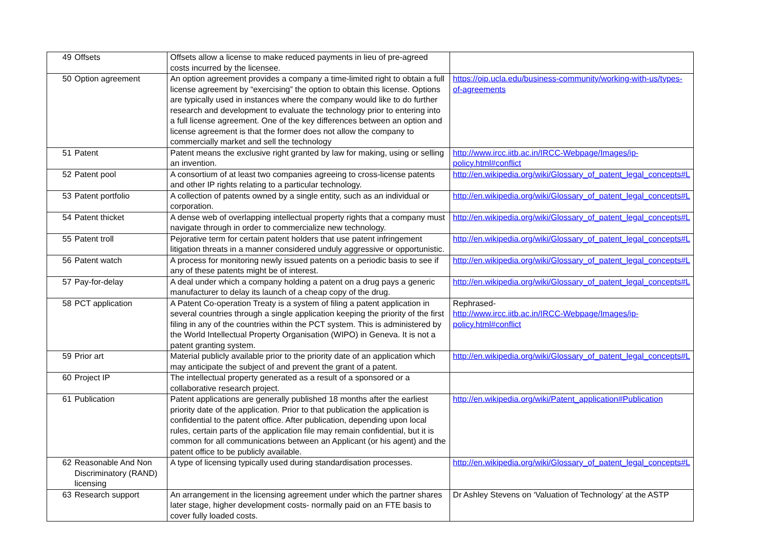| 49 | Offsets | Offsets allow a license to make reduced payments in lieu of pre-agreed costs incurred by the licensee. | |
| 50 | Option agreement | An option agreement provides a company a time-limited right to obtain a full license agreement by “exercising” the option to obtain this license. Options are typically used in instances where the company would like to do further research and development to evaluate the technology prior to entering into a full license agreement. One of the key differences between an option and license agreement is that the former does not allow the company to commercially market and sell the technology | https://oip.ucla.edu/business-community/working-with-us/types-of-agreements |
| 51 | Patent | Patent means the exclusive right granted by law for making, using or selling an invention. | http://www.ircc.iitb.ac.in/IRCC-Webpage/Images/ip-policy.html#conflict |
| 52 | Patent pool | A consortium of at least two companies agreeing to cross-license patents and other IP rights relating to a particular technology. | http://en.wikipedia.org/wiki/Glossary_of_patent_legal_concepts#L |
| 53 | Patent portfolio | A collection of patents owned by a single entity, such as an individual or corporation. | http://en.wikipedia.org/wiki/Glossary_of_patent_legal_concepts#L |
| 54 | Patent thicket | A dense web of overlapping intellectual property rights that a company must navigate through in order to commercialize new technology. | http://en.wikipedia.org/wiki/Glossary_of_patent_legal_concepts#L |
| 55 | Patent troll | Pejorative term for certain patent holders that use patent infringement litigation threats in a manner considered unduly aggressive or opportunistic. | http://en.wikipedia.org/wiki/Glossary_of_patent_legal_concepts#L |
| 56 | Patent watch | A process for monitoring newly issued patents on a periodic basis to see if any of these patents might be of interest. | http://en.wikipedia.org/wiki/Glossary_of_patent_legal_concepts#L |
| 57 | Pay-for-delay | A deal under which a company holding a patent on a drug pays a generic manufacturer to delay its launch of a cheap copy of the drug. | http://en.wikipedia.org/wiki/Glossary_of_patent_legal_concepts#L |
| 58 | PCT application | A Patent Co-operation Treaty is a system of filing a patent application in several countries through a single application keeping the priority of the first filing in any of the countries within the PCT system. This is administered by the World Intellectual Property Organisation (WIPO) in Geneva. It is not a patent granting system. | Rephrased- http://www.ircc.iitb.ac.in/IRCC-Webpage/Images/ip-policy.html#conflict |
| 59 | Prior art | Material publicly available prior to the priority date of an application which may anticipate the subject of and prevent the grant of a patent. | http://en.wikipedia.org/wiki/Glossary_of_patent_legal_concepts#L |
| 60 | Project IP | The intellectual property generated as a result of a sponsored or a collaborative research project. | |
| 61 | Publication | Patent applications are generally published 18 months after the earliest priority date of the application. Prior to that publication the application is confidential to the patent office. After publication, depending upon local rules, certain parts of the application file may remain confidential, but it is common for all communications between an Applicant (or his agent) and the patent office to be publicly available. | http://en.wikipedia.org/wiki/Patent_application#Publication |
| 62 | Reasonable And Non Discriminatory (RAND) licensing | A type of licensing typically used during standardisation processes. | http://en.wikipedia.org/wiki/Glossary_of_patent_legal_concepts#L |
| 63 | Research support | An arrangement in the licensing agreement under which the partner shares later stage, higher development costs- normally paid on an FTE basis to cover fully loaded costs. | Dr Ashley Stevens on ‘Valuation of Technology’ at the ASTP |